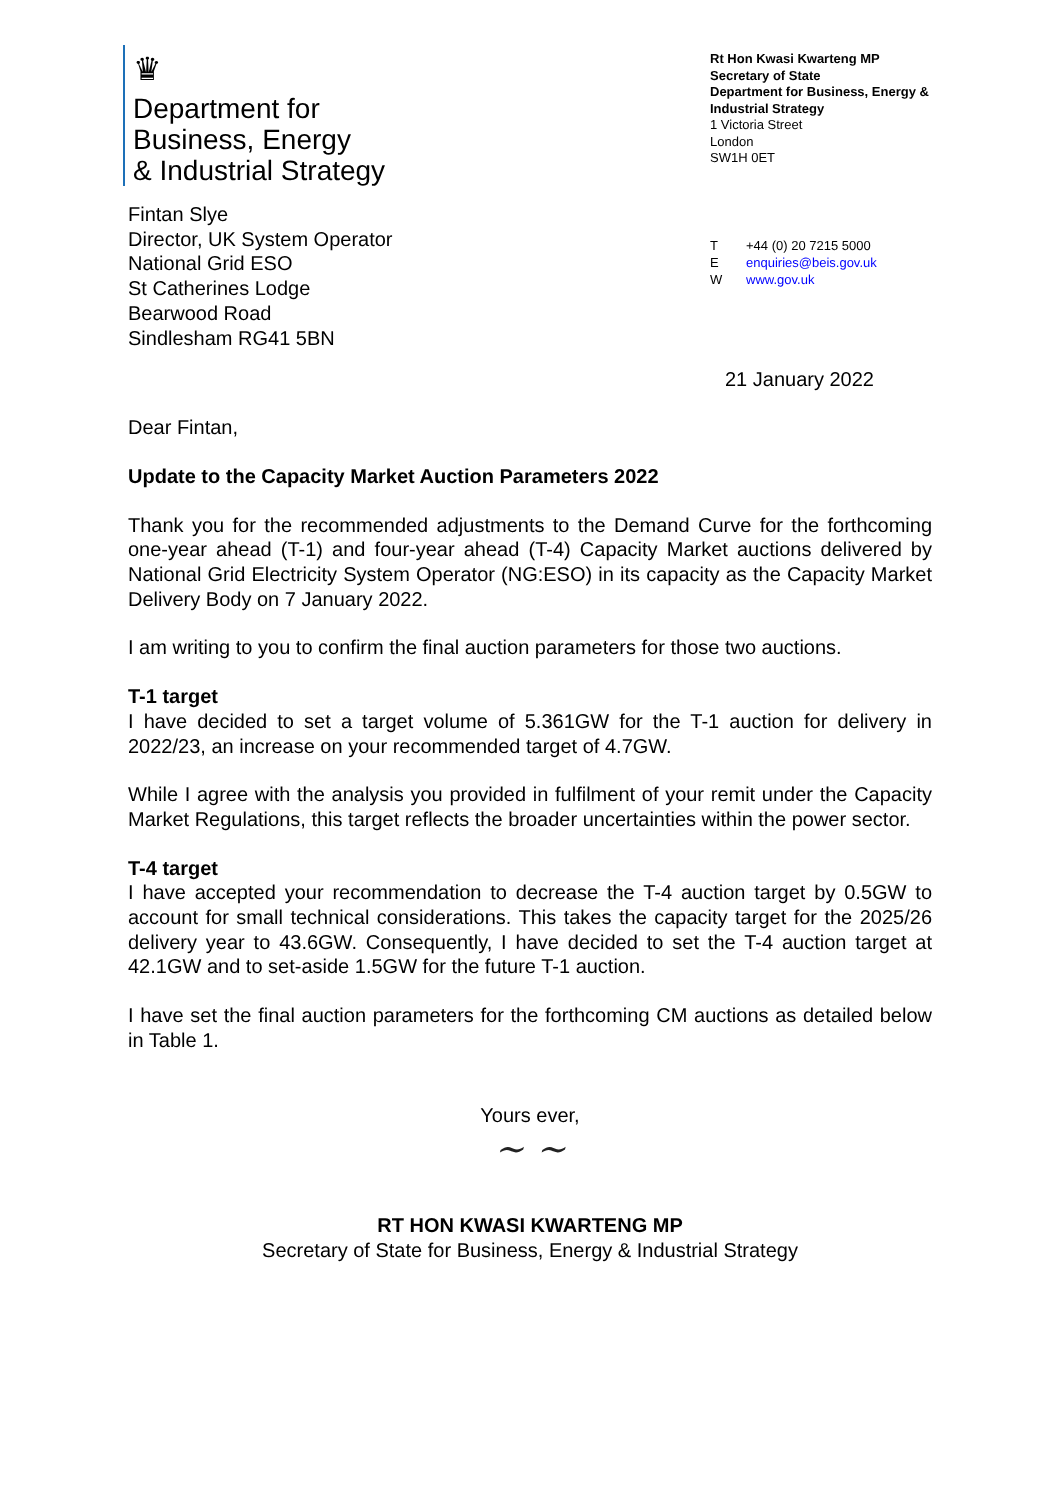♛
Department for
Business, Energy
& Industrial Strategy
Rt Hon Kwasi Kwarteng MP
Secretary of State
Department for Business, Energy & Industrial Strategy
1 Victoria Street
London
SW1H 0ET
Fintan Slye
Director, UK System Operator
National Grid ESO
St Catherines Lodge
Bearwood Road
Sindlesham RG41 5BN
T +44 (0) 20 7215 5000
Eenquiries@beis.gov.uk
Wwww.gov.uk
21 January 2022
Dear Fintan,
Update to the Capacity Market Auction Parameters 2022
Thank you for the recommended adjustments to the Demand Curve for the forthcoming one-year ahead (T-1) and four-year ahead (T-4) Capacity Market auctions delivered by National Grid Electricity System Operator (NG:ESO) in its capacity as the Capacity Market Delivery Body on 7 January 2022.
I am writing to you to confirm the final auction parameters for those two auctions.
T-1 target
I have decided to set a target volume of 5.361GW for the T-1 auction for delivery in 2022/23, an increase on your recommended target of 4.7GW.
While I agree with the analysis you provided in fulfilment of your remit under the Capacity Market Regulations, this target reflects the broader uncertainties within the power sector.
T-4 target
I have accepted your recommendation to decrease the T-4 auction target by 0.5GW to account for small technical considerations. This takes the capacity target for the 2025/26 delivery year to 43.6GW. Consequently, I have decided to set the T-4 auction target at 42.1GW and to set-aside 1.5GW for the future T-1 auction.
I have set the final auction parameters for the forthcoming CM auctions as detailed below in Table 1.
Yours ever,
~ ~
RT HON KWASI KWARTENG MP
Secretary of State for Business, Energy & Industrial Strategy